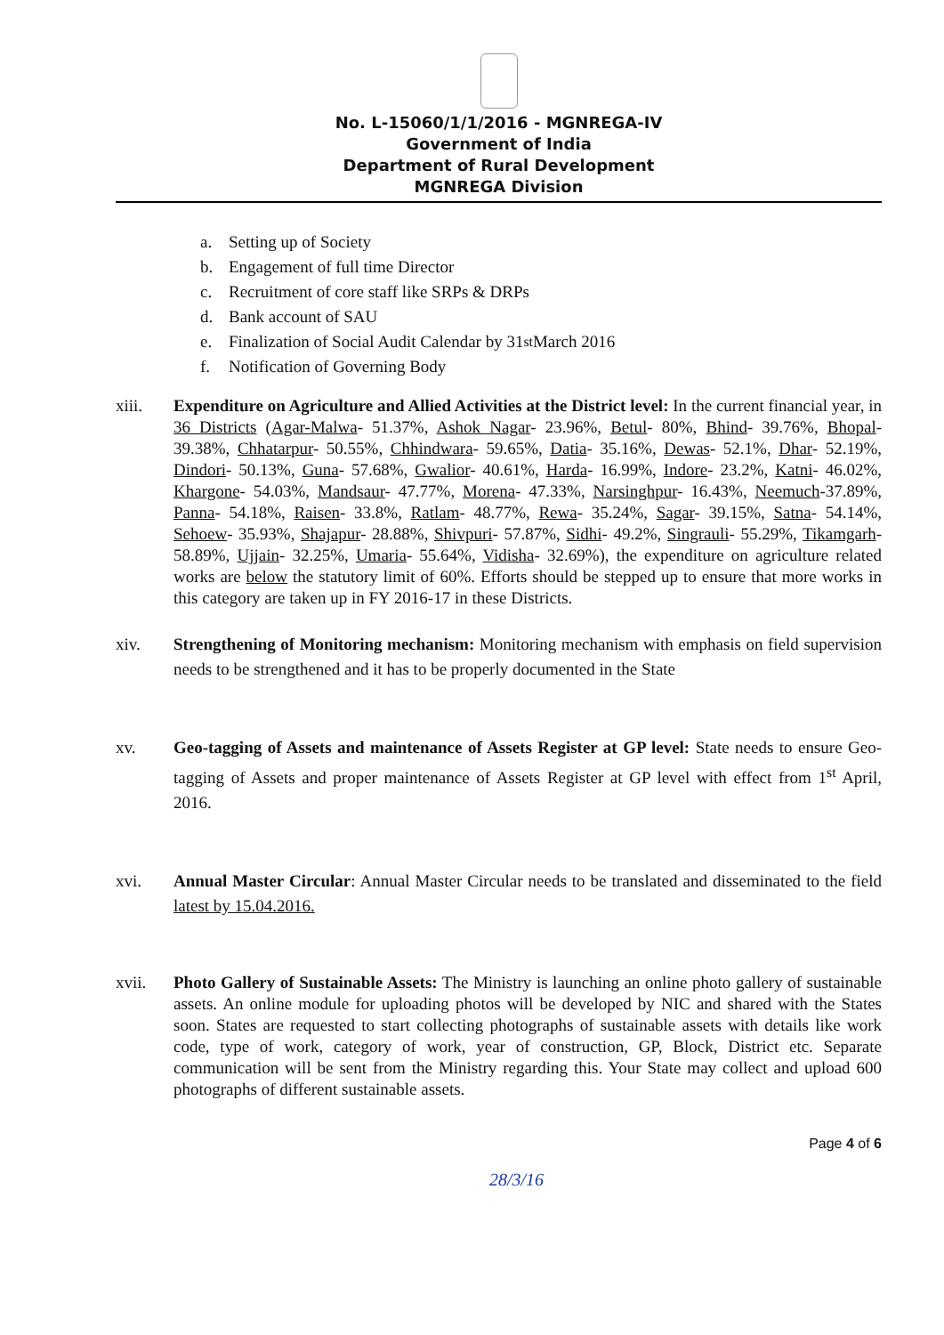No. L-15060/1/1/2016 - MGNREGA-IV
Government of India
Department of Rural Development
MGNREGA Division
a. Setting up of Society
b. Engagement of full time Director
c. Recruitment of core staff like SRPs & DRPs
d. Bank account of SAU
e. Finalization of Social Audit Calendar by 31<sup>st</sup> March 2016
f. Notification of Governing Body
xiii. Expenditure on Agriculture and Allied Activities at the District level: In the current financial year, in 36 Districts (Agar-Malwa- 51.37%, Ashok Nagar- 23.96%, Betul- 80%, Bhind- 39.76%, Bhopal- 39.38%, Chhatarpur- 50.55%, Chhindwara- 59.65%, Datia- 35.16%, Dewas- 52.1%, Dhar- 52.19%, Dindori- 50.13%, Guna- 57.68%, Gwalior- 40.61%, Harda- 16.99%, Indore- 23.2%, Katni- 46.02%, Khargone- 54.03%, Mandsaur- 47.77%, Morena- 47.33%, Narsinghpur- 16.43%, Neemuch-37.89%, Panna- 54.18%, Raisen- 33.8%, Ratlam- 48.77%, Rewa- 35.24%, Sagar- 39.15%, Satna- 54.14%, Sehoew- 35.93%, Shajapur- 28.88%, Shivpuri- 57.87%, Sidhi- 49.2%, Singrauli- 55.29%, Tikamgarh- 58.89%, Ujjain- 32.25%, Umaria- 55.64%, Vidisha- 32.69%), the expenditure on agriculture related works are below the statutory limit of 60%. Efforts should be stepped up to ensure that more works in this category are taken up in FY 2016-17 in these Districts.
xiv. Strengthening of Monitoring mechanism: Monitoring mechanism with emphasis on field supervision needs to be strengthened and it has to be properly documented in the State
xv. Geo-tagging of Assets and maintenance of Assets Register at GP level: State needs to ensure Geo-tagging of Assets and proper maintenance of Assets Register at GP level with effect from 1<sup>st</sup> April, 2016.
xvi. Annual Master Circular: Annual Master Circular needs to be translated and disseminated to the field latest by 15.04.2016.
xvii. Photo Gallery of Sustainable Assets: The Ministry is launching an online photo gallery of sustainable assets. An online module for uploading photos will be developed by NIC and shared with the States soon. States are requested to start collecting photographs of sustainable assets with details like work code, type of work, category of work, year of construction, GP, Block, District etc. Separate communication will be sent from the Ministry regarding this. Your State may collect and upload 600 photographs of different sustainable assets.
Page 4 of 6
28/3/16